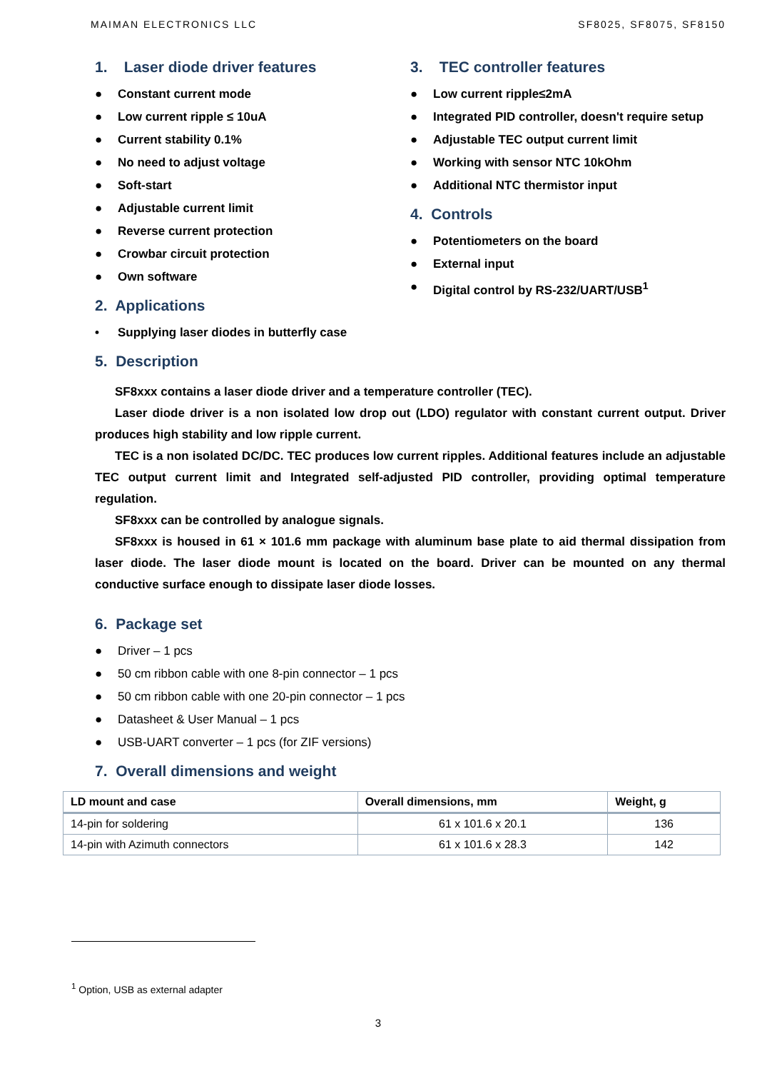MAIMAN ELECTRONICS LLC SF8025, SF8075, SF8150
1. Laser diode driver features
● Constant current mode
● Low current ripple ≤ 10uA
● Current stability 0.1%
● No need to adjust voltage
● Soft-start
● Adjustable current limit
● Reverse current protection
● Crowbar circuit protection
● Own software
2. Applications
• Supplying laser diodes in butterfly case
3. TEC controller features
● Low current ripple≤2mA
● Integrated PID controller, doesn't require setup
● Adjustable TEC output current limit
● Working with sensor NTC 10kOhm
● Additional NTC thermistor input
4. Controls
● Potentiometers on the board
● External input
● Digital control by RS-232/UART/USB<sup>1</sup>
5. Description
SF8xxx contains a laser diode driver and a temperature controller (TEC).
Laser diode driver is a non isolated low drop out (LDO) regulator with constant current output. Driver produces high stability and low ripple current.
TEC is a non isolated DC/DC. TEC produces low current ripples. Additional features include an adjustable TEC output current limit and Integrated self-adjusted PID controller, providing optimal temperature regulation.
SF8xxx can be controlled by analogue signals.
SF8xxx is housed in 61 × 101.6 mm package with aluminum base plate to aid thermal dissipation from laser diode. The laser diode mount is located on the board. Driver can be mounted on any thermal conductive surface enough to dissipate laser diode losses.
6. Package set
● Driver – 1 pcs
● 50 cm ribbon cable with one 8-pin connector – 1 pcs
● 50 cm ribbon cable with one 20-pin connector – 1 pcs
● Datasheet & User Manual – 1 pcs
● USB-UART converter – 1 pcs (for ZIF versions)
7. Overall dimensions and weight
| LD mount and case | Overall dimensions, mm | Weight, g |
| --- | --- | --- |
| 14-pin for soldering | 61 x 101.6 x 20.1 | 136 |
| 14-pin with Azimuth connectors | 61 x 101.6 x 28.3 | 142 |
<sup>1</sup> Option, USB as external adapter
3